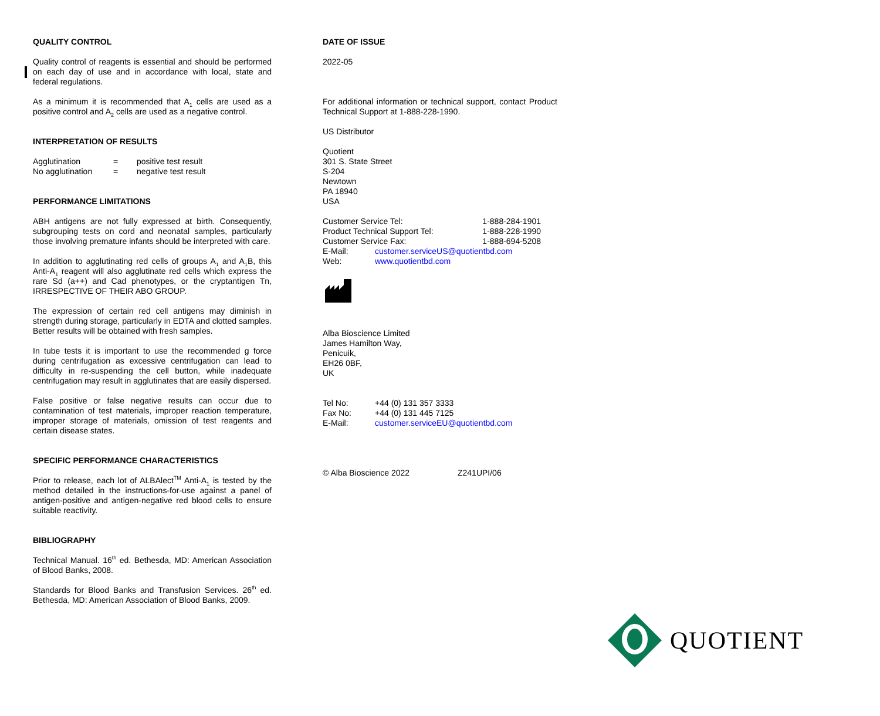QUALITY CONTROL
Quality control of reagents is essential and should be performed on each day of use and in accordance with local, state and federal regulations.
As a minimum it is recommended that A<sub>1</sub> cells are used as a positive control and A<sub>2</sub> cells are used as a negative control.
INTERPRETATION OF RESULTS
| Agglutination | = | positive test result |
| No agglutination | = | negative test result |
PERFORMANCE LIMITATIONS
ABH antigens are not fully expressed at birth. Consequently, subgrouping tests on cord and neonatal samples, particularly those involving premature infants should be interpreted with care.
In addition to agglutinating red cells of groups A<sub>1</sub> and A<sub>1</sub>B, this Anti-A<sub>1</sub> reagent will also agglutinate red cells which express the rare Sd (a++) and Cad phenotypes, or the cryptantigen Tn, IRRESPECTIVE OF THEIR ABO GROUP.
The expression of certain red cell antigens may diminish in strength during storage, particularly in EDTA and clotted samples. Better results will be obtained with fresh samples.
In tube tests it is important to use the recommended g force during centrifugation as excessive centrifugation can lead to difficulty in re-suspending the cell button, while inadequate centrifugation may result in agglutinates that are easily dispersed.
False positive or false negative results can occur due to contamination of test materials, improper reaction temperature, improper storage of materials, omission of test reagents and certain disease states.
SPECIFIC PERFORMANCE CHARACTERISTICS
Prior to release, each lot of ALBAlect<sup>TM</sup> Anti-A<sub>1</sub> is tested by the method detailed in the instructions-for-use against a panel of antigen-positive and antigen-negative red blood cells to ensure suitable reactivity.
BIBLIOGRAPHY
Technical Manual. 16<sup>th</sup> ed. Bethesda, MD: American Association of Blood Banks, 2008.
Standards for Blood Banks and Transfusion Services. 26<sup>th</sup> ed. Bethesda, MD: American Association of Blood Banks, 2009.
DATE OF ISSUE
2022-05
For additional information or technical support, contact Product Technical Support at 1-888-228-1990.
US Distributor
Quotient
301 S. State Street
S-204
Newtown
PA 18940
USA
| Customer Service Tel: | | 1-888-284-1901 |
| Product Technical Support Tel: | | 1-888-228-1990 |
| Customer Service Fax: | | 1-888-694-5208 |
| E-Mail: | customer.serviceUS@quotientbd.com | |
| Web: | www.quotientbd.com | |
Alba Bioscience Limited
James Hamilton Way,
Penicuik,
EH26 0BF,
UK
| Tel No: | +44 (0) 131 357 3333 |
| Fax No: | +44 (0) 131 445 7125 |
| E-Mail: | customer.serviceEU@quotientbd.com |
© Alba Bioscience 2022 Z241UPI/06
QUOTIENT